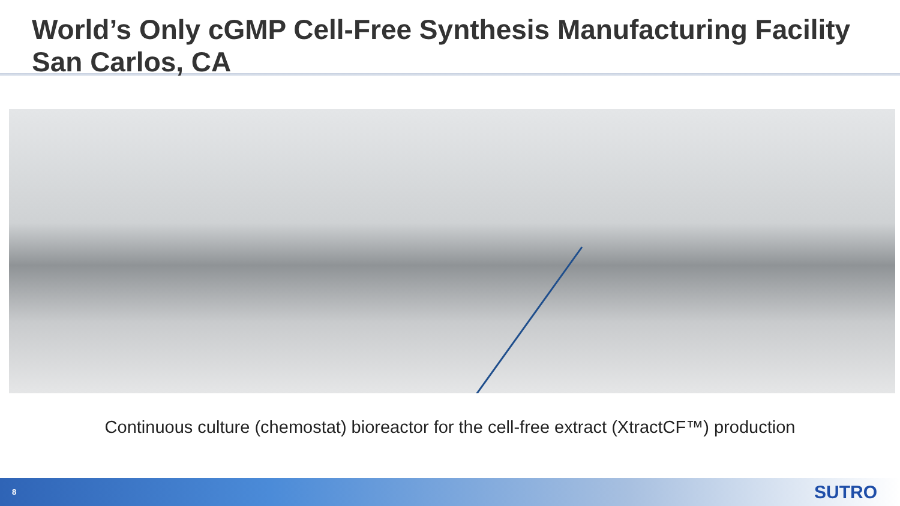World’s Only cGMP Cell-Free Synthesis Manufacturing Facility
San Carlos, CA
Continuous culture (chemostat) bioreactor for the cell-free extract (XtractCF™) production
8 SUTRO